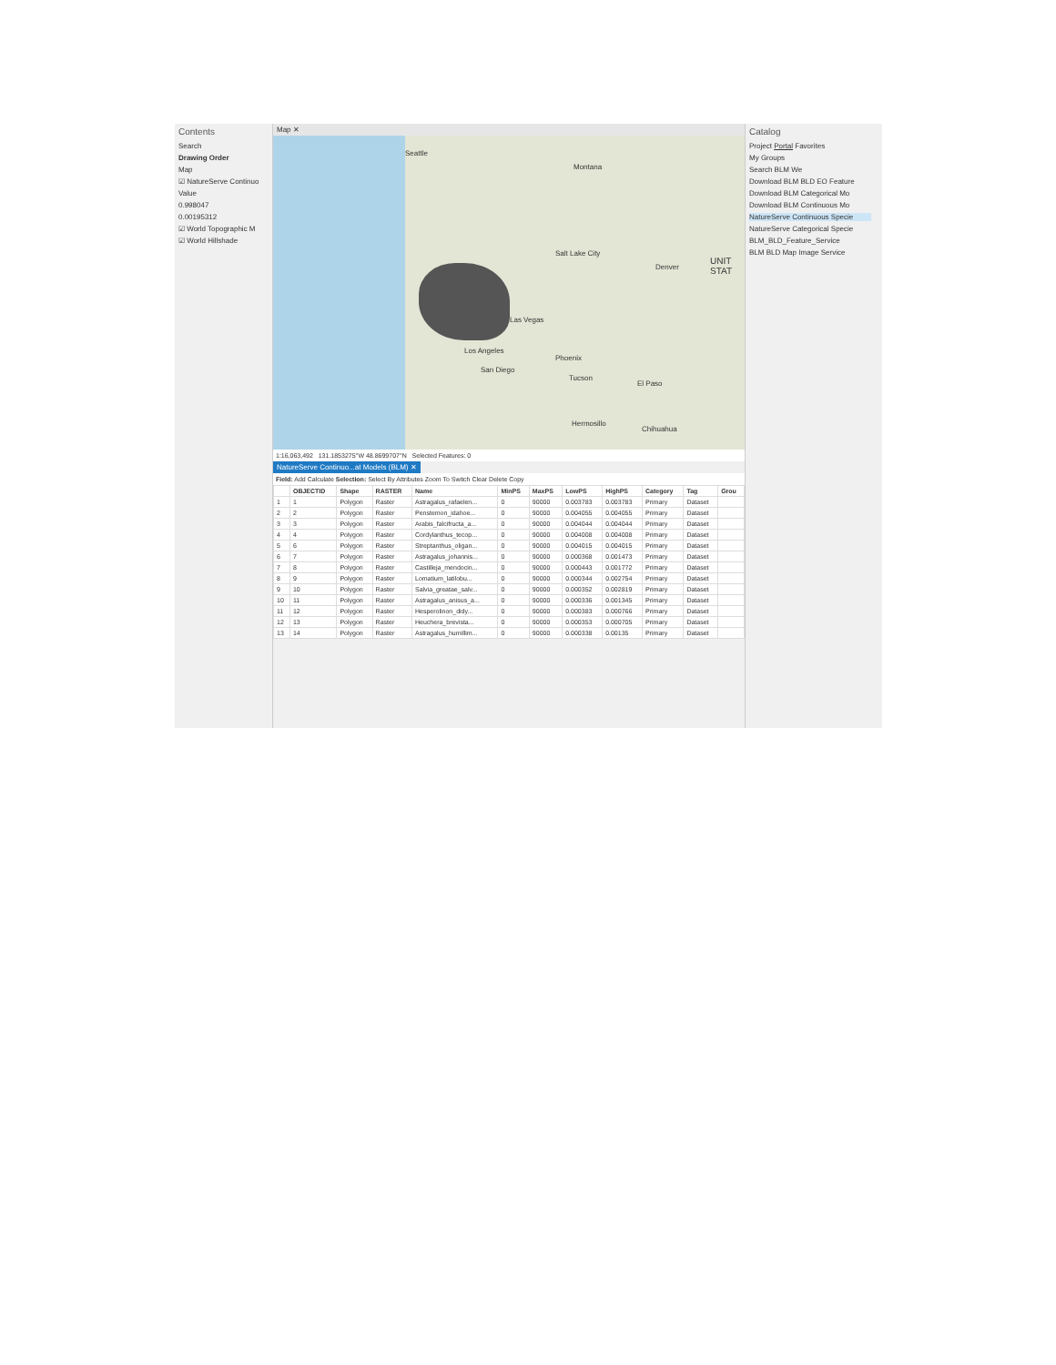Contents
Search
Drawing Order
Map
☑ NatureServe Continuo
Value
0.998047
0.00195312
☑ World Topographic M
☑ World Hillshade
Map ✕
Seattle
Montana
Salt Lake City
Denver
Las Vegas
Los Angeles
San Diego
Phoenix
Tucson
El Paso
Hermosillo
Chihuahua
UNIT STAT
1:16,063,492 131.1853275°W 48.8699707°N Selected Features: 0
NatureServe Continuo...at Models (BLM) ✕
Field: Add Calculate Selection: Select By Attributes Zoom To Switch Clear Delete Copy
| | OBJECTID | Shape | RASTER | Name | MinPS | MaxPS | LowPS | HighPS | Category | Tag | Grou |
| --- | --- | --- | --- | --- | --- | --- | --- | --- | --- | --- | --- |
| 1 | 1 | Polygon | Raster | Astragalus_rafaelen... | 0 | 90000 | 0.003783 | 0.003783 | Primary | Dataset | |
| 2 | 2 | Polygon | Raster | Penstemon_idahoe... | 0 | 90000 | 0.004055 | 0.004055 | Primary | Dataset | |
| 3 | 3 | Polygon | Raster | Arabis_falcifructa_a... | 0 | 90000 | 0.004044 | 0.004044 | Primary | Dataset | |
| 4 | 4 | Polygon | Raster | Cordylanthus_tecop... | 0 | 90000 | 0.004008 | 0.004008 | Primary | Dataset | |
| 5 | 6 | Polygon | Raster | Streptanthus_oligan... | 0 | 90000 | 0.004015 | 0.004015 | Primary | Dataset | |
| 6 | 7 | Polygon | Raster | Astragalus_johannis... | 0 | 90000 | 0.000368 | 0.001473 | Primary | Dataset | |
| 7 | 8 | Polygon | Raster | Castilleja_mendocin... | 0 | 90000 | 0.000443 | 0.001772 | Primary | Dataset | |
| 8 | 9 | Polygon | Raster | Lomatium_latilobu... | 0 | 90000 | 0.000344 | 0.002754 | Primary | Dataset | |
| 9 | 10 | Polygon | Raster | Salvia_greatae_salv... | 0 | 90000 | 0.000352 | 0.002819 | Primary | Dataset | |
| 10 | 11 | Polygon | Raster | Astragalus_anisus_a... | 0 | 90000 | 0.000336 | 0.001345 | Primary | Dataset | |
| 11 | 12 | Polygon | Raster | Hesperolinon_didy... | 0 | 90000 | 0.000383 | 0.000766 | Primary | Dataset | |
| 12 | 13 | Polygon | Raster | Heuchera_brevista... | 0 | 90000 | 0.000353 | 0.000705 | Primary | Dataset | |
| 13 | 14 | Polygon | Raster | Astragalus_humillim... | 0 | 90000 | 0.000338 | 0.00135 | Primary | Dataset | |
Catalog
Project Portal Favorites
My Groups
Search BLM We
Download BLM BLD EO Feature
Download BLM Categorical Mo
Download BLM Continuous Mo
NatureServe Continuous Specie
NatureServe Categorical Specie
BLM_BLD_Feature_Service
BLM BLD Map Image Service